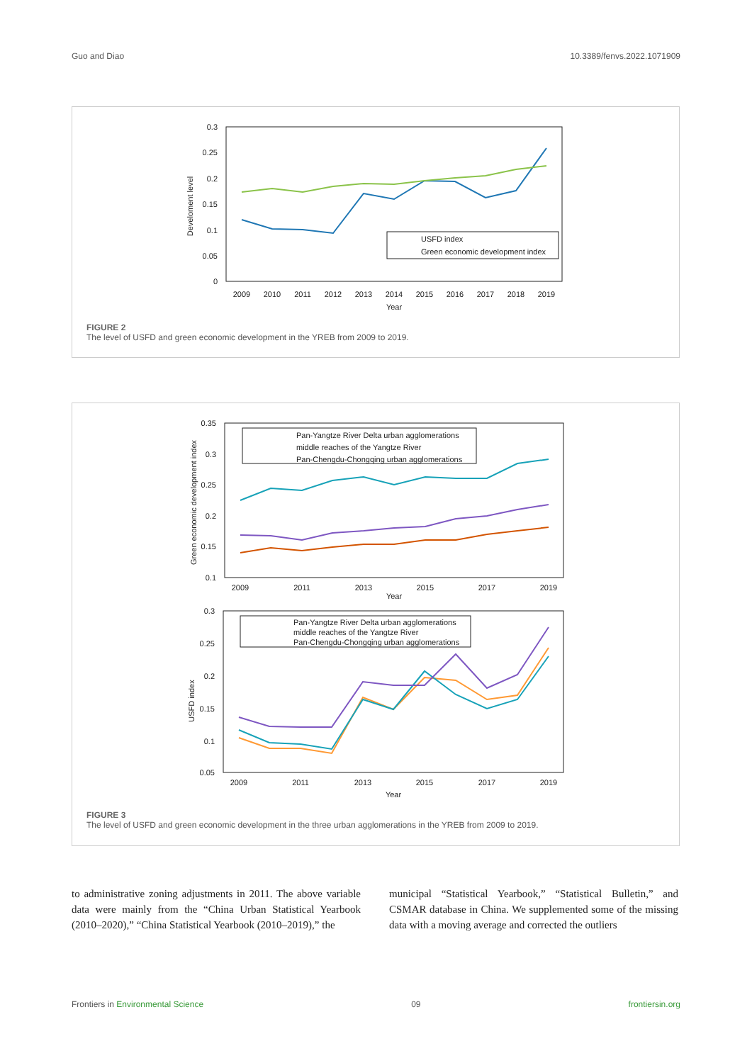Guo and Diao 10.3389/fenvs.2022.1071909
0.3
0.25
0.2
0.15
0.1
0.05
0
Develoment level
2009
2010
2011
2012
2013
2014
2015
2016
2017
2018
2019
Year
USFD index
Green economic development index
FIGURE 2
The level of USFD and green economic development in the YREB from 2009 to 2019.
0.35
0.3
0.25
0.2
0.15
0.1
Green economic development index
2009
2011
2013
2015
2017
2019
Year
Pan-Yangtze River Delta urban agglomerations
middle reaches of the Yangtze River
Pan-Chengdu-Chongqing urban agglomerations
0.3
0.25
0.2
0.15
0.1
0.05
USFD index
2009
2011
2013
2015
2017
2019
Year
Pan-Yangtze River Delta urban agglomerations
middle reaches of the Yangtze River
Pan-Chengdu-Chongqing urban agglomerations
FIGURE 3
The level of USFD and green economic development in the three urban agglomerations in the YREB from 2009 to 2019.
to administrative zoning adjustments in 2011. The above variable data were mainly from the “China Urban Statistical Yearbook (2010–2020),” “China Statistical Yearbook (2010–2019),” the
municipal “Statistical Yearbook,” “Statistical Bulletin,” and CSMAR database in China. We supplemented some of the missing data with a moving average and corrected the outliers
Frontiers in Environmental Science 09 frontiersin.org